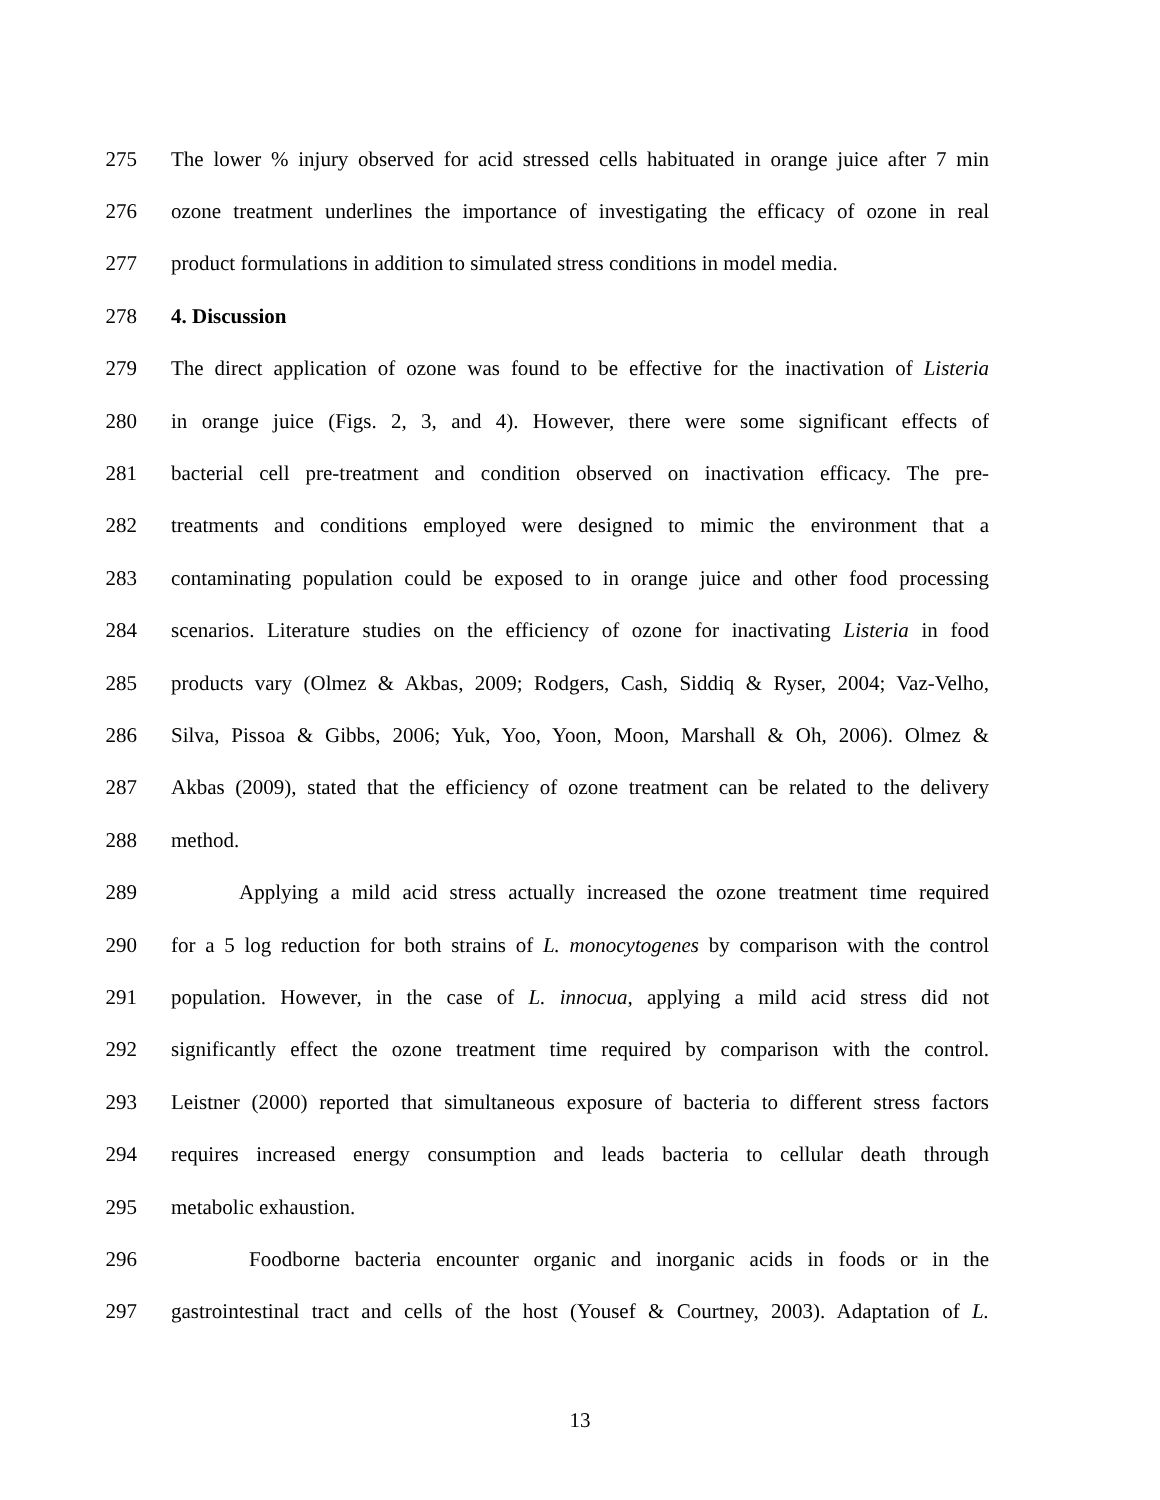275 The lower % injury observed for acid stressed cells habituated in orange juice after 7 min
276 ozone treatment underlines the importance of investigating the efficacy of ozone in real
277 product formulations in addition to simulated stress conditions in model media.
278 4. Discussion
279 The direct application of ozone was found to be effective for the inactivation of Listeria
280 in orange juice (Figs. 2, 3, and 4). However, there were some significant effects of
281 bacterial cell pre-treatment and condition observed on inactivation efficacy. The pre-
282 treatments and conditions employed were designed to mimic the environment that a
283 contaminating population could be exposed to in orange juice and other food processing
284 scenarios. Literature studies on the efficiency of ozone for inactivating Listeria in food
285 products vary (Olmez & Akbas, 2009; Rodgers, Cash, Siddiq & Ryser, 2004; Vaz-Velho,
286 Silva, Pissoa & Gibbs, 2006; Yuk, Yoo, Yoon, Moon, Marshall & Oh, 2006). Olmez &
287 Akbas (2009), stated that the efficiency of ozone treatment can be related to the delivery
288 method.
289 Applying a mild acid stress actually increased the ozone treatment time required
290 for a 5 log reduction for both strains of L. monocytogenes by comparison with the control
291 population. However, in the case of L. innocua, applying a mild acid stress did not
292 significantly effect the ozone treatment time required by comparison with the control.
293 Leistner (2000) reported that simultaneous exposure of bacteria to different stress factors
294 requires increased energy consumption and leads bacteria to cellular death through
295 metabolic exhaustion.
296 Foodborne bacteria encounter organic and inorganic acids in foods or in the
297 gastrointestinal tract and cells of the host (Yousef & Courtney, 2003). Adaptation of L.
13